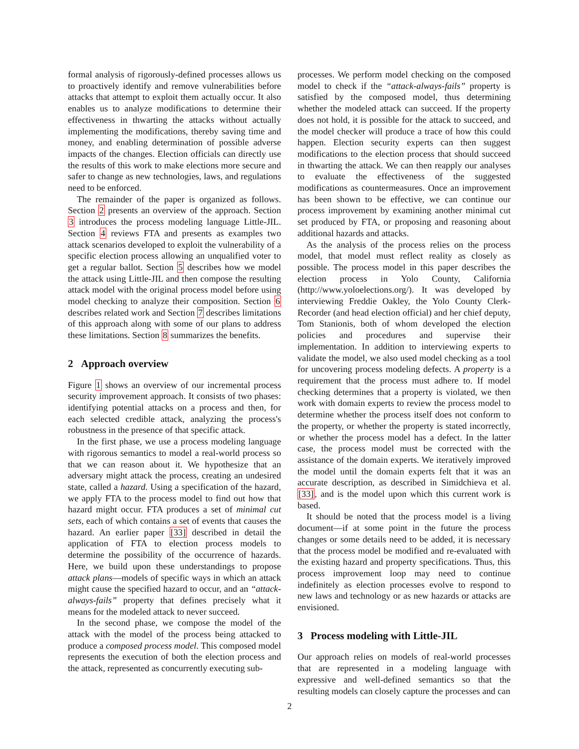formal analysis of rigorously-defined processes allows us to proactively identify and remove vulnerabilities before attacks that attempt to exploit them actually occur. It also enables us to analyze modifications to determine their effectiveness in thwarting the attacks without actually implementing the modifications, thereby saving time and money, and enabling determination of possible adverse impacts of the changes. Election officials can directly use the results of this work to make elections more secure and safer to change as new technologies, laws, and regulations need to be enforced.
The remainder of the paper is organized as follows. Section 2 presents an overview of the approach. Section 3 introduces the process modeling language Little-JIL. Section 4 reviews FTA and presents as examples two attack scenarios developed to exploit the vulnerability of a specific election process allowing an unqualified voter to get a regular ballot. Section 5 describes how we model the attack using Little-JIL and then compose the resulting attack model with the original process model before using model checking to analyze their composition. Section 6 describes related work and Section 7 describes limitations of this approach along with some of our plans to address these limitations. Section 8 summarizes the benefits.
2 Approach overview
Figure 1 shows an overview of our incremental process security improvement approach. It consists of two phases: identifying potential attacks on a process and then, for each selected credible attack, analyzing the process's robustness in the presence of that specific attack.
In the first phase, we use a process modeling language with rigorous semantics to model a real-world process so that we can reason about it. We hypothesize that an adversary might attack the process, creating an undesired state, called a hazard. Using a specification of the hazard, we apply FTA to the process model to find out how that hazard might occur. FTA produces a set of minimal cut sets, each of which contains a set of events that causes the hazard. An earlier paper [33] described in detail the application of FTA to election process models to determine the possibility of the occurrence of hazards. Here, we build upon these understandings to propose attack plans—models of specific ways in which an attack might cause the specified hazard to occur, and an “attack-always-fails” property that defines precisely what it means for the modeled attack to never succeed.
In the second phase, we compose the model of the attack with the model of the process being attacked to produce a composed process model. This composed model represents the execution of both the election process and the attack, represented as concurrently executing sub-
processes. We perform model checking on the composed model to check if the “attack-always-fails” property is satisfied by the composed model, thus determining whether the modeled attack can succeed. If the property does not hold, it is possible for the attack to succeed, and the model checker will produce a trace of how this could happen. Election security experts can then suggest modifications to the election process that should succeed in thwarting the attack. We can then reapply our analyses to evaluate the effectiveness of the suggested modifications as countermeasures. Once an improvement has been shown to be effective, we can continue our process improvement by examining another minimal cut set produced by FTA, or proposing and reasoning about additional hazards and attacks.
As the analysis of the process relies on the process model, that model must reflect reality as closely as possible. The process model in this paper describes the election process in Yolo County, California (http://www.yoloelections.org/). It was developed by interviewing Freddie Oakley, the Yolo County Clerk-Recorder (and head election official) and her chief deputy, Tom Stanionis, both of whom developed the election policies and procedures and supervise their implementation. In addition to interviewing experts to validate the model, we also used model checking as a tool for uncovering process modeling defects. A property is a requirement that the process must adhere to. If model checking determines that a property is violated, we then work with domain experts to review the process model to determine whether the process itself does not conform to the property, or whether the property is stated incorrectly, or whether the process model has a defect. In the latter case, the process model must be corrected with the assistance of the domain experts. We iteratively improved the model until the domain experts felt that it was an accurate description, as described in Simidchieva et al. [33], and is the model upon which this current work is based.
It should be noted that the process model is a living document—if at some point in the future the process changes or some details need to be added, it is necessary that the process model be modified and re-evaluated with the existing hazard and property specifications. Thus, this process improvement loop may need to continue indefinitely as election processes evolve to respond to new laws and technology or as new hazards or attacks are envisioned.
3 Process modeling with Little-JIL
Our approach relies on models of real-world processes that are represented in a modeling language with expressive and well-defined semantics so that the resulting models can closely capture the processes and can
2